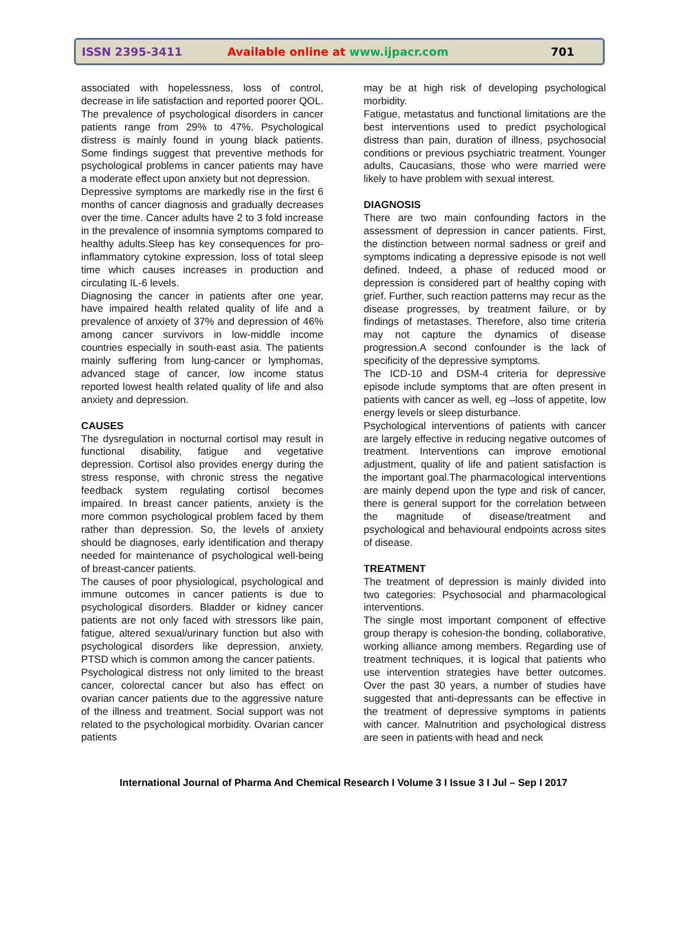ISSN 2395-3411 Available online at www.ijpacr.com 701
associated with hopelessness, loss of control, decrease in life satisfaction and reported poorer QOL. The prevalence of psychological disorders in cancer patients range from 29% to 47%. Psychological distress is mainly found in young black patients. Some findings suggest that preventive methods for psychological problems in cancer patients may have a moderate effect upon anxiety but not depression.
Depressive symptoms are markedly rise in the first 6 months of cancer diagnosis and gradually decreases over the time. Cancer adults have 2 to 3 fold increase in the prevalence of insomnia symptoms compared to healthy adults.Sleep has key consequences for pro-inflammatory cytokine expression, loss of total sleep time which causes increases in production and circulating IL-6 levels.
Diagnosing the cancer in patients after one year, have impaired health related quality of life and a prevalence of anxiety of 37% and depression of 46% among cancer survivors in low-middle income countries especially in south-east asia. The patients mainly suffering from lung-cancer or lymphomas, advanced stage of cancer, low income status reported lowest health related quality of life and also anxiety and depression.
CAUSES
The dysregulation in nocturnal cortisol may result in functional disability, fatigue and vegetative depression. Cortisol also provides energy during the stress response, with chronic stress the negative feedback system regulating cortisol becomes impaired. In breast cancer patients, anxiety is the more common psychological problem faced by them rather than depression. So, the levels of anxiety should be diagnoses, early identification and therapy needed for maintenance of psychological well-being of breast-cancer patients.
The causes of poor physiological, psychological and immune outcomes in cancer patients is due to psychological disorders. Bladder or kidney cancer patients are not only faced with stressors like pain, fatigue, altered sexual/urinary function but also with psychological disorders like depression, anxiety, PTSD which is common among the cancer patients.
Psychological distress not only limited to the breast cancer, colorectal cancer but also has effect on ovarian cancer patients due to the aggressive nature of the illness and treatment. Social support was not related to the psychological morbidity. Ovarian cancer patients
may be at high risk of developing psychological morbidity.
Fatigue, metastatus and functional limitations are the best interventions used to predict psychological distress than pain, duration of illness, psychosocial conditions or previous psychiatric treatment. Younger adults, Caucasians, those who were married were likely to have problem with sexual interest.
DIAGNOSIS
There are two main confounding factors in the assessment of depression in cancer patients. First, the distinction between normal sadness or greif and symptoms indicating a depressive episode is not well defined. Indeed, a phase of reduced mood or depression is considered part of healthy coping with grief. Further, such reaction patterns may recur as the disease progresses, by treatment failure, or by findings of metastases. Therefore, also time criteria may not capture the dynamics of disease progression.A second confounder is the lack of specificity of the depressive symptoms.
The ICD-10 and DSM-4 criteria for depressive episode include symptoms that are often present in patients with cancer as well, eg –loss of appetite, low energy levels or sleep disturbance.
Psychological interventions of patients with cancer are largely effective in reducing negative outcomes of treatment. Interventions can improve emotional adjustment, quality of life and patient satisfaction is the important goal.The pharmacological interventions are mainly depend upon the type and risk of cancer, there is general support for the correlation between the magnitude of disease/treatment and psychological and behavioural endpoints across sites of disease.
TREATMENT
The treatment of depression is mainly divided into two categories: Psychosocial and pharmacological interventions.
The single most important component of effective group therapy is cohesion-the bonding, collaborative, working alliance among members. Regarding use of treatment techniques, it is logical that patients who use intervention strategies have better outcomes. Over the past 30 years, a number of studies have suggested that anti-depressants can be effective in the treatment of depressive symptoms in patients with cancer. Malnutrition and psychological distress are seen in patients with head and neck
International Journal of Pharma And Chemical Research I Volume 3 I Issue 3 I Jul – Sep I 2017